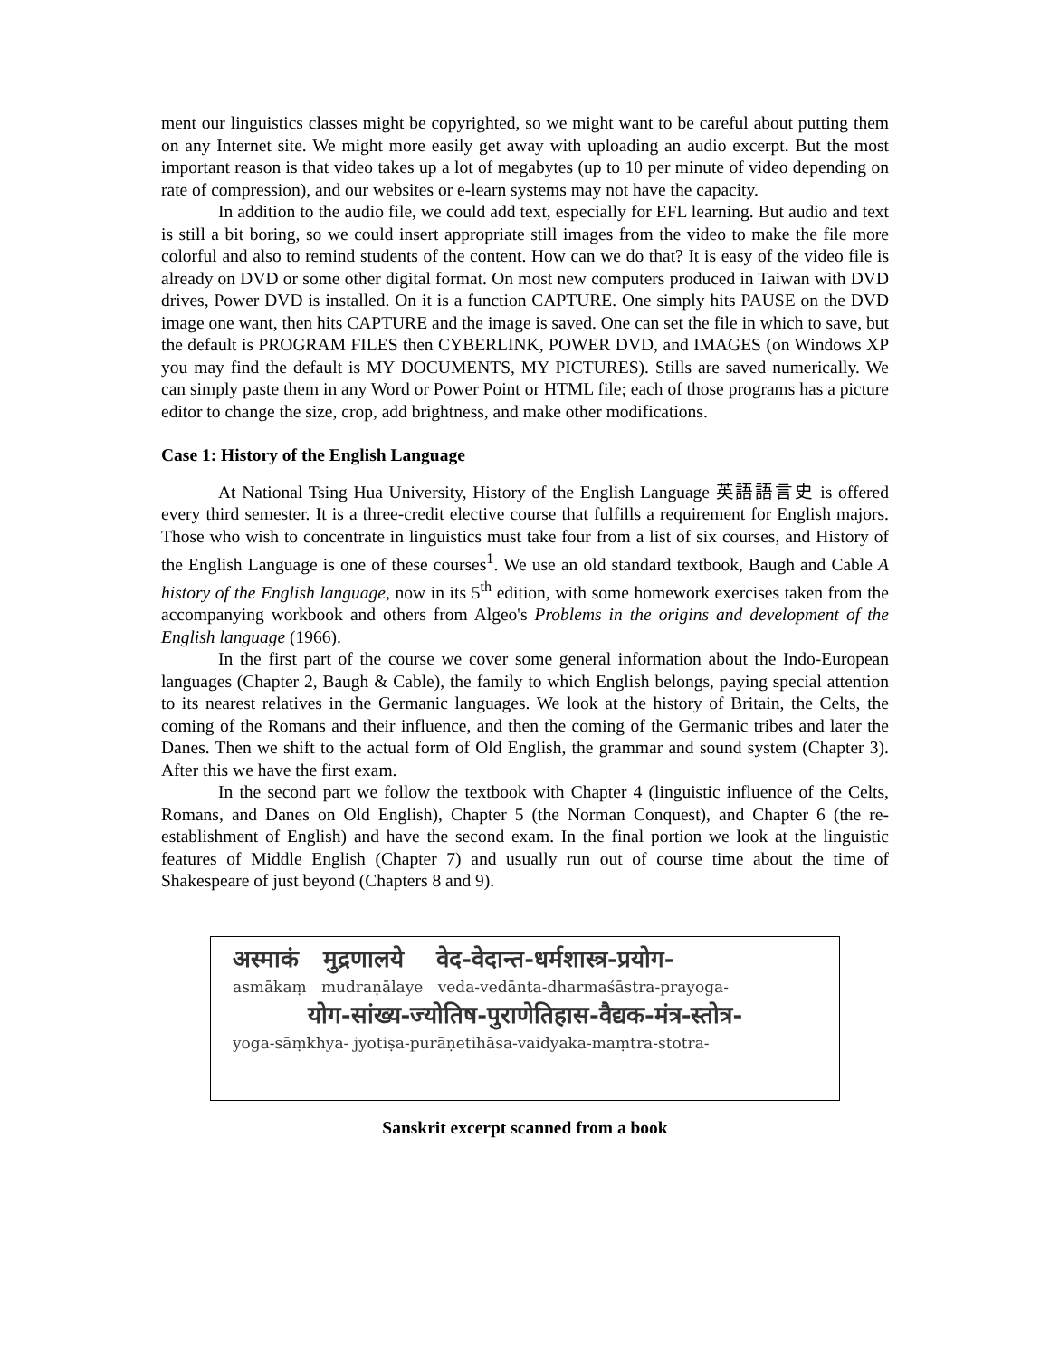ment our linguistics classes might be copyrighted, so we might want to be careful about putting them on any Internet site. We might more easily get away with uploading an audio excerpt. But the most important reason is that video takes up a lot of megabytes (up to 10 per minute of video depending on rate of compression), and our websites or e-learn systems may not have the capacity.
In addition to the audio file, we could add text, especially for EFL learning. But audio and text is still a bit boring, so we could insert appropriate still images from the video to make the file more colorful and also to remind students of the content. How can we do that? It is easy of the video file is already on DVD or some other digital format. On most new computers produced in Taiwan with DVD drives, Power DVD is installed. On it is a function CAPTURE. One simply hits PAUSE on the DVD image one want, then hits CAPTURE and the image is saved. One can set the file in which to save, but the default is PROGRAM FILES then CYBERLINK, POWER DVD, and IMAGES (on Windows XP you may find the default is MY DOCUMENTS, MY PICTURES). Stills are saved numerically. We can simply paste them in any Word or Power Point or HTML file; each of those programs has a picture editor to change the size, crop, add brightness, and make other modifications.
Case 1: History of the English Language
At National Tsing Hua University, History of the English Language 英語語言史 is offered every third semester. It is a three-credit elective course that fulfills a requirement for English majors. Those who wish to concentrate in linguistics must take four from a list of six courses, and History of the English Language is one of these courses<sup>1</sup>. We use an old standard textbook, Baugh and Cable A history of the English language, now in its 5<sup>th</sup> edition, with some homework exercises taken from the accompanying workbook and others from Algeo's Problems in the origins and development of the English language (1966).
In the first part of the course we cover some general information about the Indo-European languages (Chapter 2, Baugh & Cable), the family to which English belongs, paying special attention to its nearest relatives in the Germanic languages. We look at the history of Britain, the Celts, the coming of the Romans and their influence, and then the coming of the Germanic tribes and later the Danes. Then we shift to the actual form of Old English, the grammar and sound system (Chapter 3). After this we have the first exam.
In the second part we follow the textbook with Chapter 4 (linguistic influence of the Celts, Romans, and Danes on Old English), Chapter 5 (the Norman Conquest), and Chapter 6 (the re-establishment of English) and have the second exam. In the final portion we look at the linguistic features of Middle English (Chapter 7) and usually run out of course time about the time of Shakespeare of just beyond (Chapters 8 and 9).
अस्माकं मुद्रणालये वेद-वेदान्त-धर्मशास्त्र-प्रयोग-
asmākaṃ mudraṇālaye veda-vedānta-dharmaśāstra-prayoga-
योग-सांख्य-ज्योतिष-पुराणेतिहास-वैद्यक-मंत्र-स्तोत्र-
yoga-sāṃkhya- jyotiṣa-purāṇetihāsa-vaidyaka-maṃtra-stotra-
Sanskrit excerpt scanned from a book